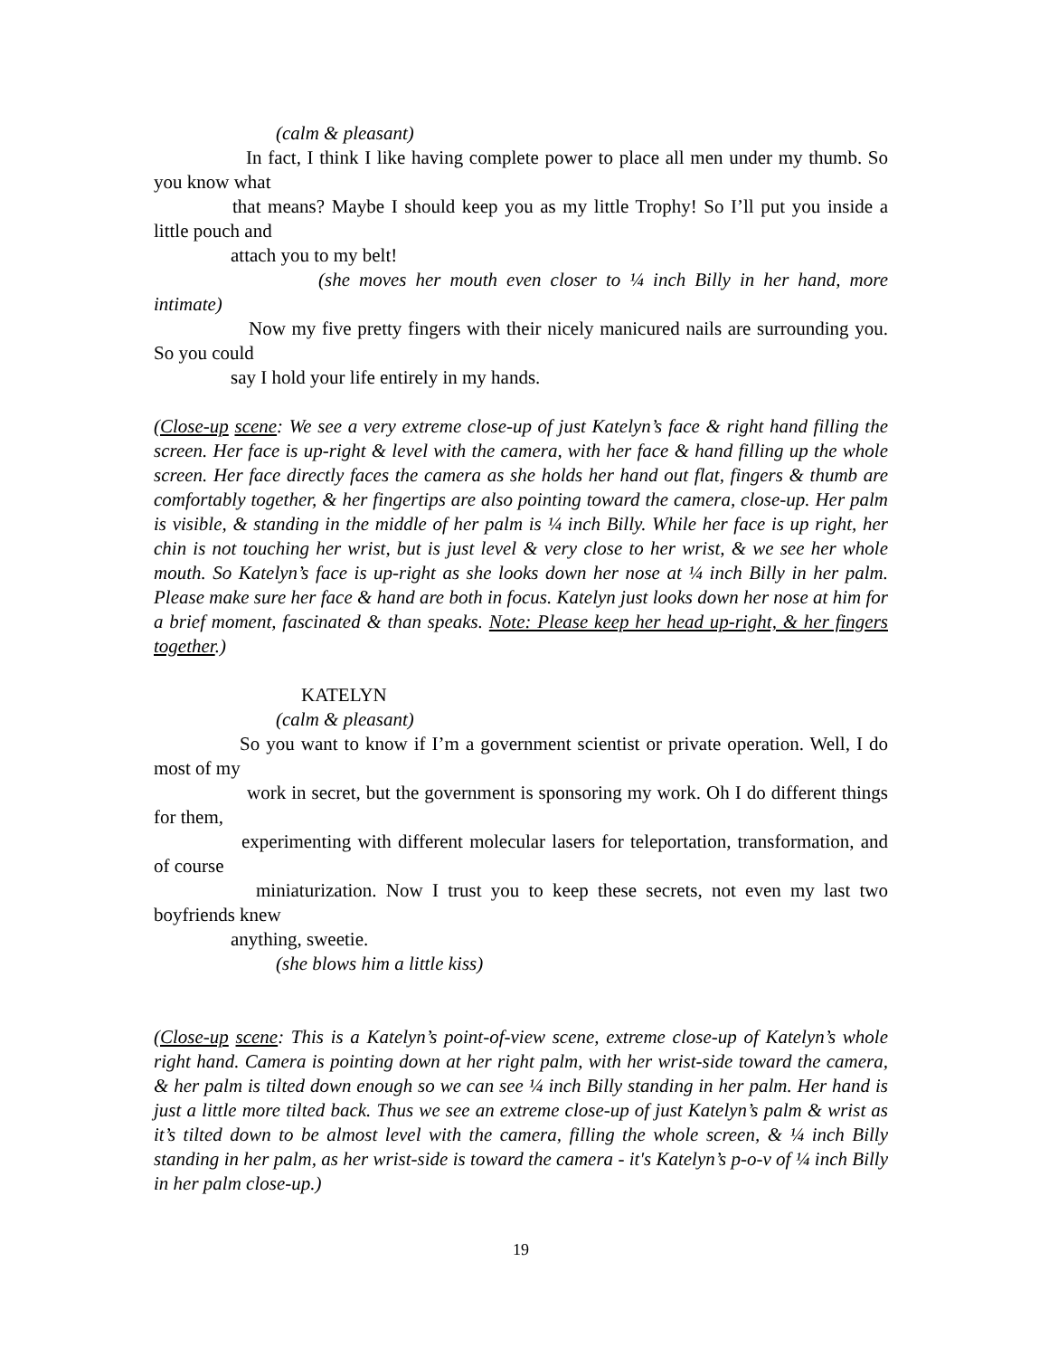(calm & pleasant)
In fact, I think I like having complete power to place all men under my thumb. So you know what
that means? Maybe I should keep you as my little Trophy! So I’ll put you inside a little pouch and
attach you to my belt!
(she moves her mouth even closer to ¼ inch Billy in her hand, more intimate)
Now my five pretty fingers with their nicely manicured nails are surrounding you. So you could
say I hold your life entirely in my hands.
(Close-up scene: We see a very extreme close-up of just Katelyn’s face & right hand filling the screen. Her face is up-right & level with the camera, with her face & hand filling up the whole screen. Her face directly faces the camera as she holds her hand out flat, fingers & thumb are comfortably together, & her fingertips are also pointing toward the camera, close-up. Her palm is visible, & standing in the middle of her palm is ¼ inch Billy. While her face is up right, her chin is not touching her wrist, but is just level & very close to her wrist, & we see her whole mouth. So Katelyn’s face is up-right as she looks down her nose at ¼ inch Billy in her palm. Please make sure her face & hand are both in focus. Katelyn just looks down her nose at him for a brief moment, fascinated & than speaks. Note: Please keep her head up-right, & her fingers together.)
KATELYN
(calm & pleasant)
So you want to know if I’m a government scientist or private operation. Well, I do most of my
work in secret, but the government is sponsoring my work. Oh I do different things for them,
experimenting with different molecular lasers for teleportation, transformation, and of course
miniaturization. Now I trust you to keep these secrets, not even my last two boyfriends knew
anything, sweetie.
(she blows him a little kiss)
(Close-up scene: This is a Katelyn’s point-of-view scene, extreme close-up of Katelyn’s whole right hand. Camera is pointing down at her right palm, with her wrist-side toward the camera, & her palm is tilted down enough so we can see ¼ inch Billy standing in her palm. Her hand is just a little more tilted back. Thus we see an extreme close-up of just Katelyn’s palm & wrist as it’s tilted down to be almost level with the camera, filling the whole screen, & ¼ inch Billy standing in her palm, as her wrist-side is toward the camera - it's Katelyn’s p-o-v of ¼ inch Billy in her palm close-up.)
19